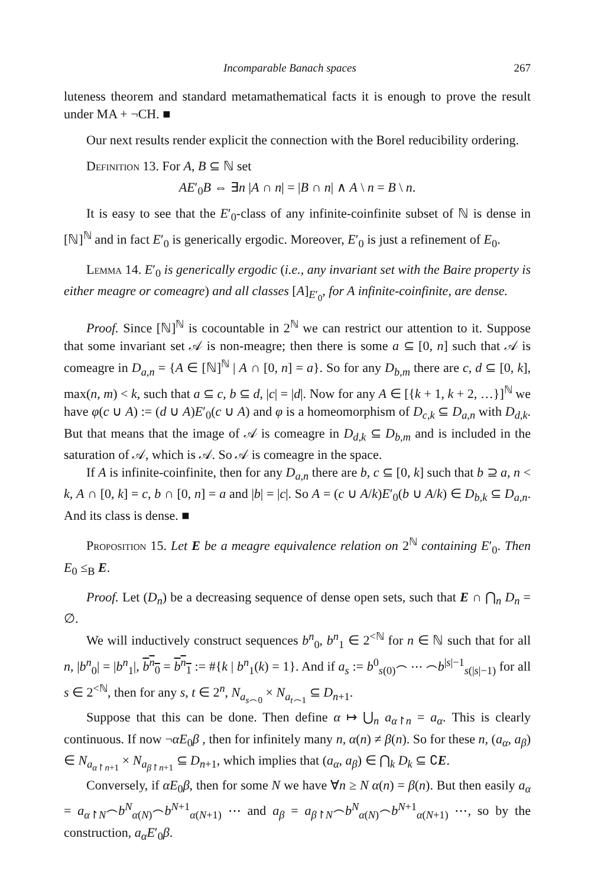Incomparable Banach spaces 267
luteness theorem and standard metamathematical facts it is enough to prove the result under MA + ¬CH. ■
Our next results render explicit the connection with the Borel reducibility ordering.
Definition 13. For A, B ⊆ ℕ set
AE′<sub>0</sub>B ⇔ ∃n |A ∩ n| = |B ∩ n| ∧ A \ n = B \ n.
It is easy to see that the E′<sub>0</sub>-class of any infinite-coinfinite subset of ℕ is dense in [ℕ]<sup>ℕ</sup> and in fact E′<sub>0</sub> is generically ergodic. Moreover, E′<sub>0</sub> is just a refinement of E<sub>0</sub>.
Lemma 14. E′<sub>0</sub> is generically ergodic (i.e., any invariant set with the Baire property is either meagre or comeagre) and all classes [A]<sub>E′<sub>0</sub></sub>, for A infinite-coinfinite, are dense.
Proof. Since [ℕ]<sup>ℕ</sup> is cocountable in 2<sup>ℕ</sup> we can restrict our attention to it. Suppose that some invariant set 𝒜 is non-meagre; then there is some a ⊆ [0, n] such that 𝒜 is comeagre in D<sub>a,n</sub> = {A ∈ [ℕ]<sup>ℕ</sup> | A ∩ [0, n] = a}. So for any D<sub>b,m</sub> there are c, d ⊆ [0, k], max(n, m) < k, such that a ⊆ c, b ⊆ d, |c| = |d|. Now for any A ∈ [{k + 1, k + 2, …}]<sup>ℕ</sup> we have φ(c ∪ A) := (d ∪ A)E′<sub>0</sub>(c ∪ A) and φ is a homeomorphism of D<sub>c,k</sub> ⊆ D<sub>a,n</sub> with D<sub>d,k</sub>. But that means that the image of 𝒜 is comeagre in D<sub>d,k</sub> ⊆ D<sub>b,m</sub> and is included in the saturation of 𝒜, which is 𝒜. So 𝒜 is comeagre in the space.
If A is infinite-coinfinite, then for any D<sub>a,n</sub> there are b, c ⊆ [0, k] such that b ⊇ a, n < k, A ∩ [0, k] = c, b ∩ [0, n] = a and |b| = |c|. So A = (c ∪ A/k)E′<sub>0</sub>(b ∪ A/k) ∈ D<sub>b,k</sub> ⊆ D<sub>a,n</sub>. And its class is dense. ■
Proposition 15. Let E be a meagre equivalence relation on 2<sup>ℕ</sup> containing E′<sub>0</sub>. Then E<sub>0</sub> ≤<sub>B</sub> E.
Proof. Let (D<sub>n</sub>) be a decreasing sequence of dense open sets, such that E ∩ ⋂<sub>n</sub> D<sub>n</sub> = ∅.
We will inductively construct sequences b<sup>n</sup><sub>0</sub>, b<sup>n</sup><sub>1</sub> ∈ 2<sup><ℕ</sup> for n ∈ ℕ such that for all n, |b<sup>n</sup><sub>0</sub>| = |b<sup>n</sup><sub>1</sub>|, b<sup>n</sup><sub>0</sub> = b<sup>n</sup><sub>1</sub> := #{k | b<sup>n</sup><sub>1</sub>(k) = 1}. And if a<sub>s</sub> := b<sup>0</sup><sub>s(0)</sub>⌢ ⋯ ⌢b<sup>|s|−1</sup><sub>s(|s|−1)</sub> for all s ∈ 2<sup><ℕ</sup>, then for any s, t ∈ 2<sup>n</sup>, N<sub>a<sub>s⌢0</sub></sub> × N<sub>a<sub>t⌢1</sub></sub> ⊆ D<sub>n+1</sub>.
Suppose that this can be done. Then define α ↦ ⋃<sub>n</sub> a<sub>α↾n</sub> = a<sub>α</sub>. This is clearly continuous. If now ¬αE<sub>0</sub>β , then for infinitely many n, α(n) ≠ β(n). So for these n, (a<sub>α</sub>, a<sub>β</sub>) ∈ N<sub>a<sub>α↾n+1</sub></sub> × N<sub>a<sub>β↾n+1</sub></sub> ⊆ D<sub>n+1</sub>, which implies that (a<sub>α</sub>, a<sub>β</sub>) ∈ ⋂<sub>k</sub> D<sub>k</sub> ⊆ ∁E.
Conversely, if αE<sub>0</sub>β, then for some N we have ∀n ≥ N α(n) = β(n). But then easily a<sub>α</sub> = a<sub>α↾N</sub>⌢b<sup>N</sup><sub>α(N)</sub>⌢b<sup>N+1</sup><sub>α(N+1)</sub> ⋯ and a<sub>β</sub> = a<sub>β↾N</sub>⌢b<sup>N</sup><sub>α(N)</sub>⌢b<sup>N+1</sup><sub>α(N+1)</sub> ⋯, so by the construction, a<sub>α</sub>E′<sub>0</sub>β.